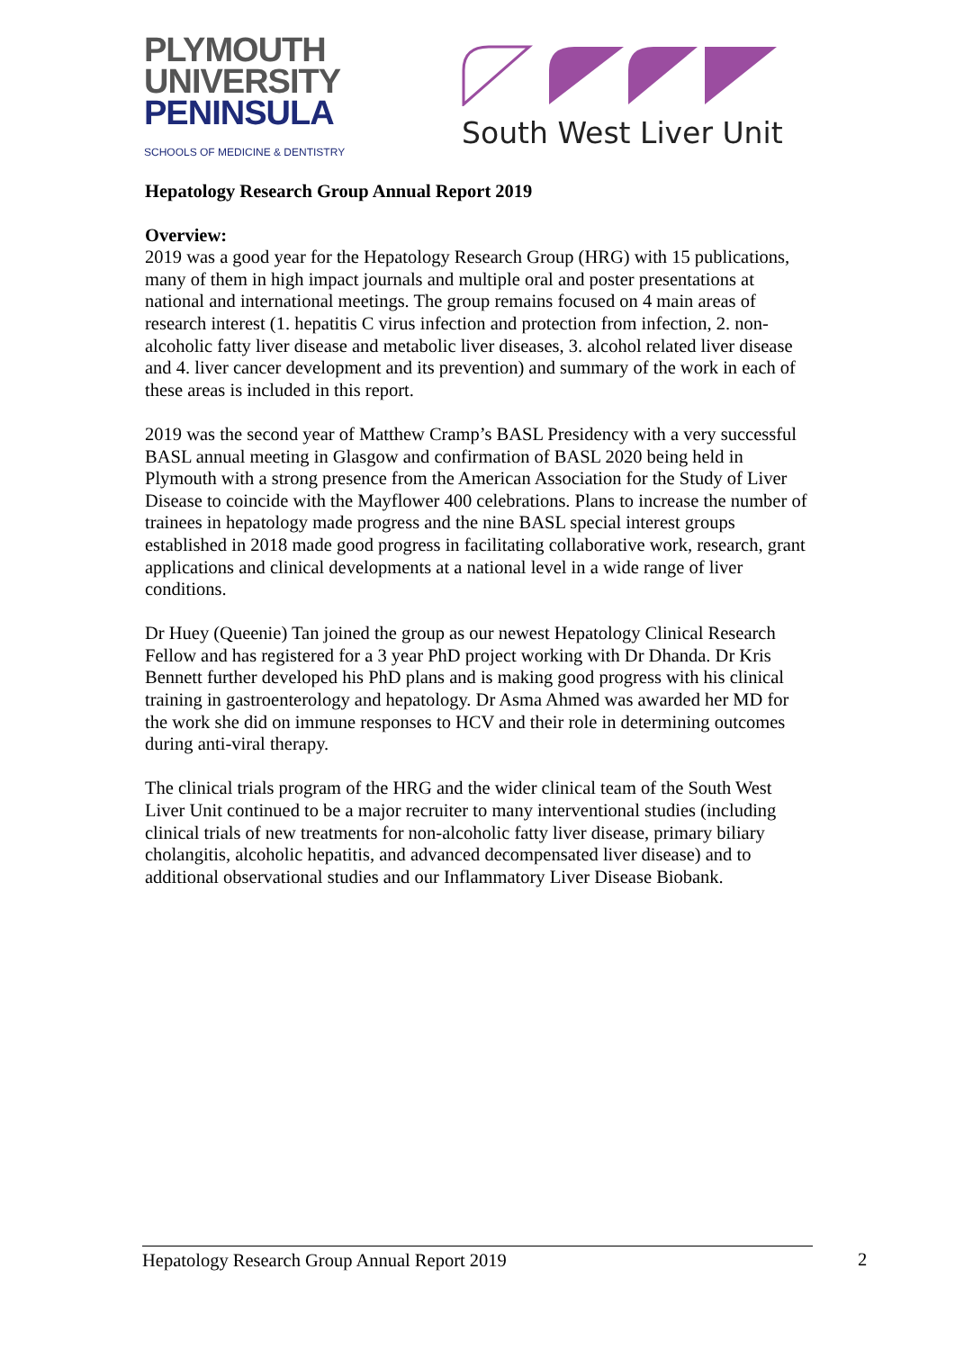PLYMOUTH
UNIVERSITY
PENINSULA
SCHOOLS OF MEDICINE & DENTISTRY
South West Liver Unit
Hepatology Research Group Annual Report 2019
Overview:
2019 was a good year for the Hepatology Research Group (HRG) with 15 publications, many of them in high impact journals and multiple oral and poster presentations at national and international meetings. The group remains focused on 4 main areas of research interest (1. hepatitis C virus infection and protection from infection, 2. non-alcoholic fatty liver disease and metabolic liver diseases, 3. alcohol related liver disease and 4. liver cancer development and its prevention) and summary of the work in each of these areas is included in this report.
2019 was the second year of Matthew Cramp’s BASL Presidency with a very successful BASL annual meeting in Glasgow and confirmation of BASL 2020 being held in Plymouth with a strong presence from the American Association for the Study of Liver Disease to coincide with the Mayflower 400 celebrations. Plans to increase the number of trainees in hepatology made progress and the nine BASL special interest groups established in 2018 made good progress in facilitating collaborative work, research, grant applications and clinical developments at a national level in a wide range of liver conditions.
Dr Huey (Queenie) Tan joined the group as our newest Hepatology Clinical Research Fellow and has registered for a 3 year PhD project working with Dr Dhanda. Dr Kris Bennett further developed his PhD plans and is making good progress with his clinical training in gastroenterology and hepatology. Dr Asma Ahmed was awarded her MD for the work she did on immune responses to HCV and their role in determining outcomes during anti-viral therapy.
The clinical trials program of the HRG and the wider clinical team of the South West Liver Unit continued to be a major recruiter to many interventional studies (including clinical trials of new treatments for non-alcoholic fatty liver disease, primary biliary cholangitis, alcoholic hepatitis, and advanced decompensated liver disease) and to additional observational studies and our Inflammatory Liver Disease Biobank.
Hepatology Research Group Annual Report 2019 2